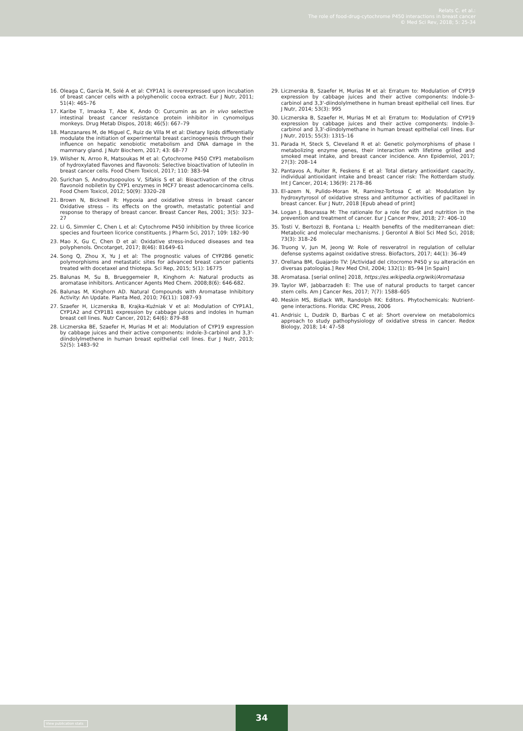Relats C. et al.:
The role of food-drug-cytochrome P450 interactions in breast cancer
© Med Sci Rev, 2018; 5: 25-34
16. Oleaga C, García M, Solé A et al: CYP1A1 is overexpressed upon incubation of breast cancer cells with a polyphenolic cocoa extract. Eur J Nutr, 2011; 51(4): 465–76
17. Karibe T, Imaoka T, Abe K, Ando O: Curcumin as an in vivo selective intestinal breast cancer resistance protein inhibitor in cynomolgus monkeys. Drug Metab Dispos, 2018; 46(5): 667–79
18. Manzanares M, de Miguel C, Ruiz de Villa M et al: Dietary lipids differentially modulate the initiation of experimental breast carcinogenesis through their influence on hepatic xenobiotic metabolism and DNA damage in the mammary gland. J Nutr Biochem, 2017; 43: 68–77
19. Wilsher N, Arroo R, Matsoukas M et al: Cytochrome P450 CYP1 metabolism of hydroxylated flavones and flavonols: Selective bioactivation of luteolin in breast cancer cells. Food Chem Toxicol, 2017; 110: 383–94
20. Surichan S, Androutsopoulos V, Sifakis S et al: Bioactivation of the citrus flavonoid nobiletin by CYP1 enzymes in MCF7 breast adenocarcinoma cells. Food Chem Toxicol, 2012; 50(9): 3320–28
21. Brown N, Bicknell R: Hypoxia and oxidative stress in breast cancer Oxidative stress – its effects on the growth, metastatic potential and response to therapy of breast cancer. Breast Cancer Res, 2001; 3(5): 323–27
22. Li G, Simmler C, Chen L et al: Cytochrome P450 inhibition by three licorice species and fourteen licorice constituents. J Pharm Sci, 2017; 109: 182–90
23. Mao X, Gu C, Chen D et al: Oxidative stress-induced diseases and tea polyphenols. Oncotarget, 2017; 8(46): 81649–61
24. Song Q, Zhou X, Yu J et al: The prognostic values of CYP2B6 genetic polymorphisms and metastatic sites for advanced breast cancer patients treated with docetaxel and thiotepa. Sci Rep, 2015; 5(1): 16775
25. Balunas M, Su B, Brueggemeier R, Kinghorn A: Natural products as aromatase inhibitors. Anticancer Agents Med Chem. 2008;8(6): 646-682.
26. Balunas M, Kinghorn AD. Natural Compounds with Aromatase Inhibitory Activity: An Update. Planta Med, 2010; 76(11): 1087–93
27. Szaefer H, Licznerska B, Krajka-Kuźniak V et al: Modulation of CYP1A1, CYP1A2 and CYP1B1 expression by cabbage juices and indoles in human breast cell lines. Nutr Cancer, 2012; 64(6): 879–88
28. Licznerska BE, Szaefer H, Murias M et al: Modulation of CYP19 expression by cabbage juices and their active components: indole-3-carbinol and 3,3'-diindolylmethene in human breast epithelial cell lines. Eur J Nutr, 2013; 52(5): 1483–92
29. Licznerska B, Szaefer H, Murias M et al: Erratum to: Modulation of CYP19 expression by cabbage juices and their active components: Indole-3-carbinol and 3,3'-diindolylmethene in human breast epithelial cell lines. Eur J Nutr, 2014; 53(3): 995
30. Licznerska B, Szaefer H, Murias M et al: Erratum to: Modulation of CYP19 expression by cabbage juices and their active components: Indole-3-carbinol and 3,3'-diindolymethane in human breast epithelial cell lines. Eur J Nutr, 2015; 55(3): 1315–16
31. Parada H, Steck S, Cleveland R et al: Genetic polymorphisms of phase I metabolizing enzyme genes, their interaction with lifetime grilled and smoked meat intake, and breast cancer incidence. Ann Epidemiol, 2017; 27(3): 208–14
32. Pantavos A, Ruiter R, Feskens E et al: Total dietary antioxidant capacity, individual antioxidant intake and breast cancer risk: The Rotterdam study. Int J Cancer, 2014; 136(9): 2178–86
33. El-azem N, Pulido-Moran M, Ramirez-Tortosa C et al: Modulation by hydroxytyrosol of oxidative stress and antitumor activities of paclitaxel in breast cancer. Eur J Nutr, 2018 [Epub ahead of print]
34. Logan J, Bourassa M: The rationale for a role for diet and nutrition in the prevention and treatment of cancer. Eur J Cancer Prev, 2018; 27: 406–10
35. Tosti V, Bertozzi B, Fontana L: Health benefits of the mediterranean diet: Metabolic and molecular mechanisms. J Gerontol A Biol Sci Med Sci, 2018; 73(3): 318–26
36. Truong V, Jun M, Jeong W: Role of resveratrol in regulation of cellular defense systems against oxidative stress. Biofactors, 2017; 44(1): 36–49
37. Orellana BM, Guajardo TV: [Actividad del citocromo P450 y su alteración en diversas patologías.] Rev Med Chil, 2004; 132(1): 85–94 [in Spain]
38. Aromatasa. [serial online] 2018, https://es.wikipedia.org/wiki/Aromatasa
39. Taylor WF, Jabbarzadeh E: The use of natural products to target cancer stem cells. Am J Cancer Res, 2017; 7(7): 1588–605
40. Meskin MS, Bidlack WR, Randolph RK: Editors. Phytochemicals: Nutrient-gene interactions. Florida: CRC Press, 2006
41. Andrisic L, Dudzik D, Barbas C et al: Short overview on metabolomics approach to study pathophysiology of oxidative stress in cancer. Redox Biology, 2018; 14: 47–58
View publication stats
34